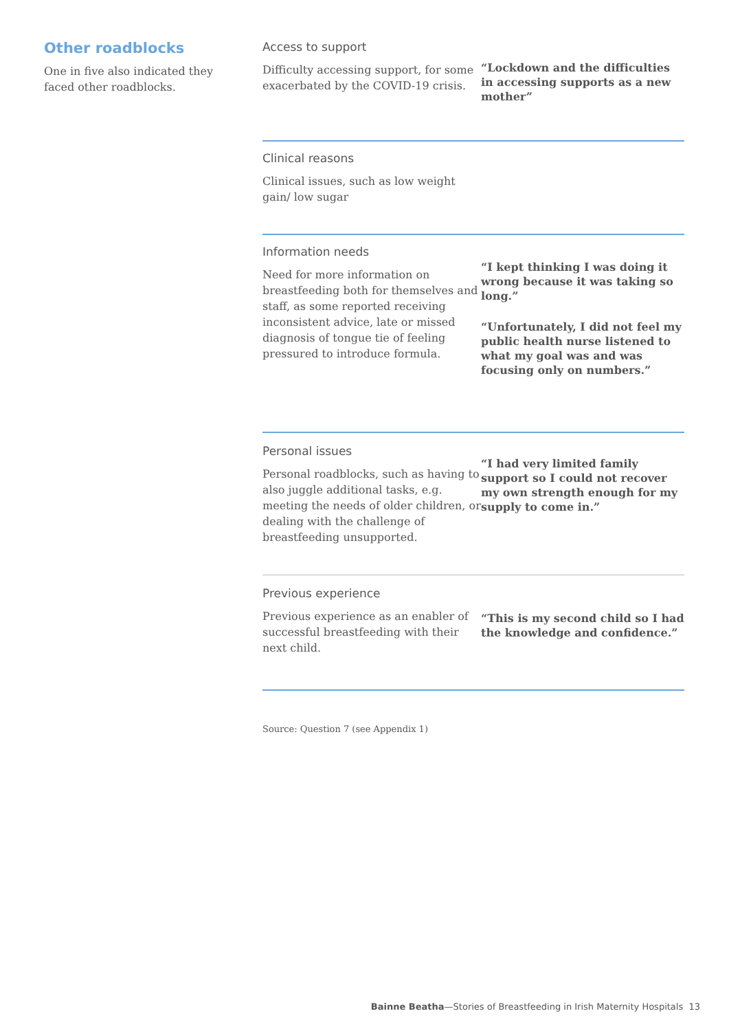Other roadblocks
One in five also indicated they faced other roadblocks.
Access to support
Difficulty accessing support, for some exacerbated by the COVID-19 crisis.
“Lockdown and the difficulties in accessing supports as a new mother”
Clinical reasons
Clinical issues, such as low weight gain/ low sugar
Information needs
Need for more information on breastfeeding both for themselves and staff, as some reported receiving inconsistent advice, late or missed diagnosis of tongue tie of feeling pressured to introduce formula.
“I kept thinking I was doing it wrong because it was taking so long.”
“Unfortunately, I did not feel my public health nurse listened to what my goal was and was focusing only on numbers.”
Personal issues
Personal roadblocks, such as having to also juggle additional tasks, e.g. meeting the needs of older children, or dealing with the challenge of breastfeeding unsupported.
“I had very limited family support so I could not recover my own strength enough for my supply to come in.”
Previous experience
Previous experience as an enabler of successful breastfeeding with their next child.
“This is my second child so I had the knowledge and confidence.”
Source: Question 7 (see Appendix 1)
Bainne Beatha—Stories of Breastfeeding in Irish Maternity Hospitals 13